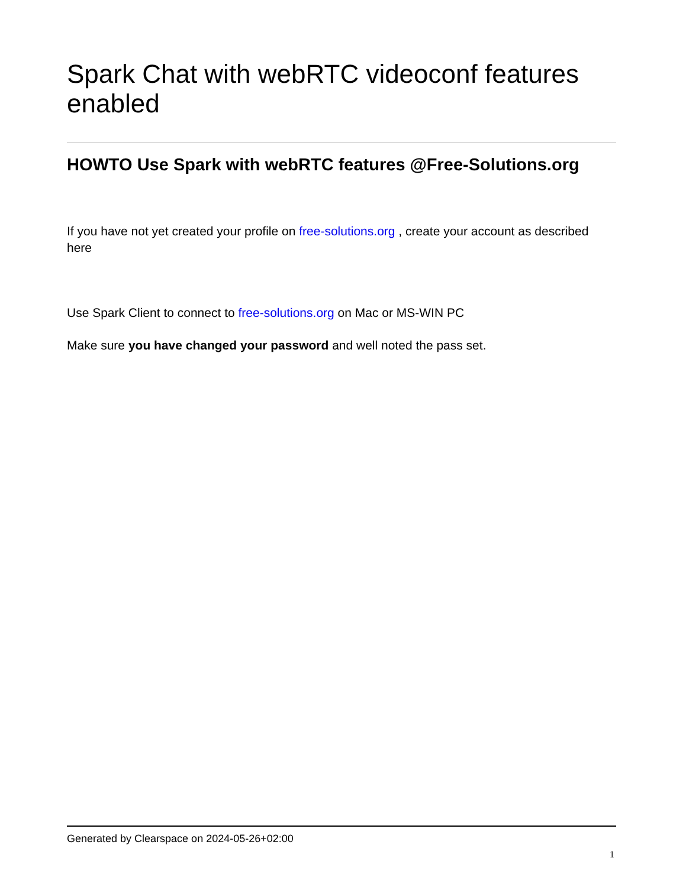Spark Chat with webRTC videoconf features enabled
HOWTO Use Spark with webRTC features @Free-Solutions.org
If you have not yet created your profile on free-solutions.org , create your account as described here
Use Spark Client to connect to free-solutions.org on Mac or MS-WIN PC
Make sure you have changed your password and well noted the pass set.
Generated by Clearspace on 2024-05-26+02:00
1